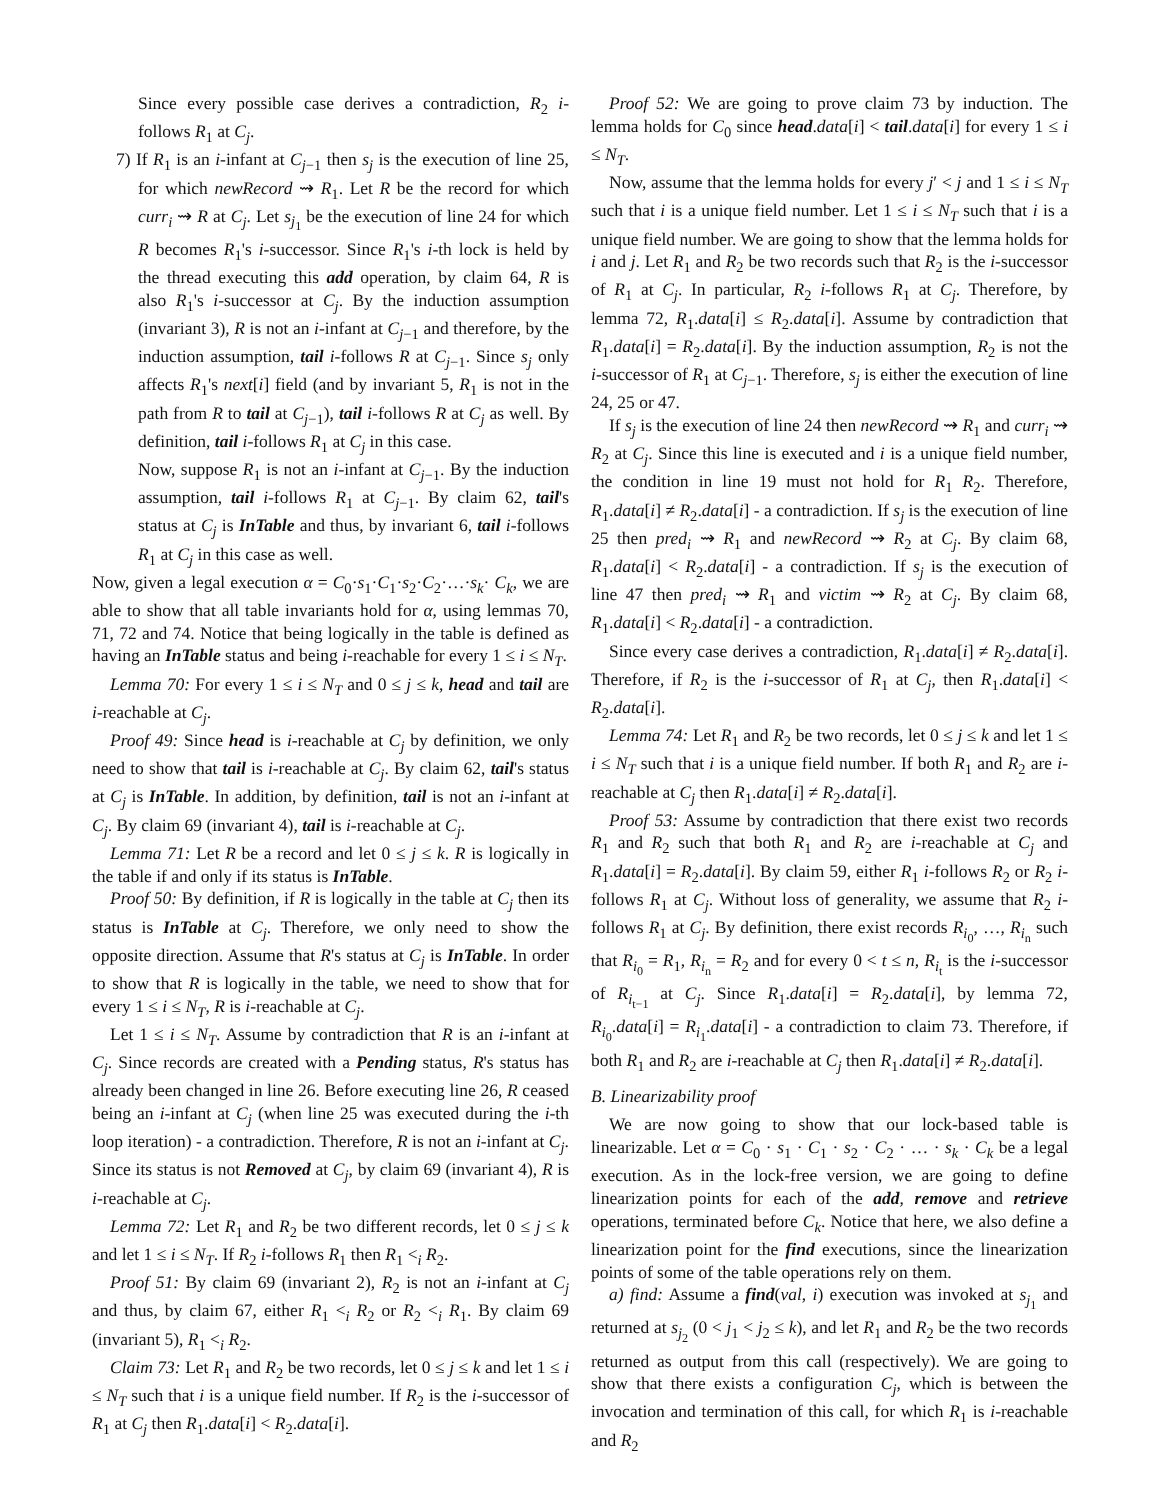Since every possible case derives a contradiction, R<sub>2</sub> i-follows R<sub>1</sub> at C<sub>j</sub>.
7) If R<sub>1</sub> is an i-infant at C<sub>j−1</sub> then s<sub>j</sub> is the execution of line 25, for which newRecord ⇝ R<sub>1</sub>. Let R be the record for which curr<sub>i</sub> ⇝ R at C<sub>j</sub>. Let s<sub>j<sub>1</sub></sub> be the execution of line 24 for which R becomes R<sub>1</sub>'s i-successor. Since R<sub>1</sub>'s i-th lock is held by the thread executing this add operation, by claim 64, R is also R<sub>1</sub>'s i-successor at C<sub>j</sub>. By the induction assumption (invariant 3), R is not an i-infant at C<sub>j−1</sub> and therefore, by the induction assumption, tail i-follows R at C<sub>j−1</sub>. Since s<sub>j</sub> only affects R<sub>1</sub>'s next[i] field (and by invariant 5, R<sub>1</sub> is not in the path from R to tail at C<sub>j−1</sub>), tail i-follows R at C<sub>j</sub> as well. By definition, tail i-follows R<sub>1</sub> at C<sub>j</sub> in this case.
Now, suppose R<sub>1</sub> is not an i-infant at C<sub>j−1</sub>. By the induction assumption, tail i-follows R<sub>1</sub> at C<sub>j−1</sub>. By claim 62, tail's status at C<sub>j</sub> is InTable and thus, by invariant 6, tail i-follows R<sub>1</sub> at C<sub>j</sub> in this case as well.
Now, given a legal execution α = C<sub>0</sub>·s<sub>1</sub>·C<sub>1</sub>·s<sub>2</sub>·C<sub>2</sub>·…·s<sub>k</sub>· C<sub>k</sub>, we are able to show that all table invariants hold for α, using lemmas 70, 71, 72 and 74. Notice that being logically in the table is defined as having an InTable status and being i-reachable for every 1 ≤ i ≤ N<sub>T</sub>.
Lemma 70: For every 1 ≤ i ≤ N<sub>T</sub> and 0 ≤ j ≤ k, head and tail are i-reachable at C<sub>j</sub>.
Proof 49: Since head is i-reachable at C<sub>j</sub> by definition, we only need to show that tail is i-reachable at C<sub>j</sub>. By claim 62, tail's status at C<sub>j</sub> is InTable. In addition, by definition, tail is not an i-infant at C<sub>j</sub>. By claim 69 (invariant 4), tail is i-reachable at C<sub>j</sub>.
Lemma 71: Let R be a record and let 0 ≤ j ≤ k. R is logically in the table if and only if its status is InTable.
Proof 50: By definition, if R is logically in the table at C<sub>j</sub> then its status is InTable at C<sub>j</sub>. Therefore, we only need to show the opposite direction. Assume that R's status at C<sub>j</sub> is InTable. In order to show that R is logically in the table, we need to show that for every 1 ≤ i ≤ N<sub>T</sub>, R is i-reachable at C<sub>j</sub>.
Let 1 ≤ i ≤ N<sub>T</sub>. Assume by contradiction that R is an i-infant at C<sub>j</sub>. Since records are created with a Pending status, R's status has already been changed in line 26. Before executing line 26, R ceased being an i-infant at C<sub>j</sub> (when line 25 was executed during the i-th loop iteration) - a contradiction. Therefore, R is not an i-infant at C<sub>j</sub>. Since its status is not Removed at C<sub>j</sub>, by claim 69 (invariant 4), R is i-reachable at C<sub>j</sub>.
Lemma 72: Let R<sub>1</sub> and R<sub>2</sub> be two different records, let 0 ≤ j ≤ k and let 1 ≤ i ≤ N<sub>T</sub>. If R<sub>2</sub> i-follows R<sub>1</sub> then R<sub>1</sub> <<sub>i</sub> R<sub>2</sub>.
Proof 51: By claim 69 (invariant 2), R<sub>2</sub> is not an i-infant at C<sub>j</sub> and thus, by claim 67, either R<sub>1</sub> <<sub>i</sub> R<sub>2</sub> or R<sub>2</sub> <<sub>i</sub> R<sub>1</sub>. By claim 69 (invariant 5), R<sub>1</sub> <<sub>i</sub> R<sub>2</sub>.
Claim 73: Let R<sub>1</sub> and R<sub>2</sub> be two records, let 0 ≤ j ≤ k and let 1 ≤ i ≤ N<sub>T</sub> such that i is a unique field number. If R<sub>2</sub> is the i-successor of R<sub>1</sub> at C<sub>j</sub> then R<sub>1</sub>.data[i] < R<sub>2</sub>.data[i].
Proof 52: We are going to prove claim 73 by induction. The lemma holds for C<sub>0</sub> since head.data[i] < tail.data[i] for every 1 ≤ i ≤ N<sub>T</sub>.
Now, assume that the lemma holds for every j′ < j and 1 ≤ i ≤ N<sub>T</sub> such that i is a unique field number. Let 1 ≤ i ≤ N<sub>T</sub> such that i is a unique field number. We are going to show that the lemma holds for i and j. Let R<sub>1</sub> and R<sub>2</sub> be two records such that R<sub>2</sub> is the i-successor of R<sub>1</sub> at C<sub>j</sub>. In particular, R<sub>2</sub> i-follows R<sub>1</sub> at C<sub>j</sub>. Therefore, by lemma 72, R<sub>1</sub>.data[i] ≤ R<sub>2</sub>.data[i]. Assume by contradiction that R<sub>1</sub>.data[i] = R<sub>2</sub>.data[i]. By the induction assumption, R<sub>2</sub> is not the i-successor of R<sub>1</sub> at C<sub>j−1</sub>. Therefore, s<sub>j</sub> is either the execution of line 24, 25 or 47.
If s<sub>j</sub> is the execution of line 24 then newRecord ⇝ R<sub>1</sub> and curr<sub>i</sub> ⇝ R<sub>2</sub> at C<sub>j</sub>. Since this line is executed and i is a unique field number, the condition in line 19 must not hold for R<sub>1</sub> R<sub>2</sub>. Therefore, R<sub>1</sub>.data[i] ≠ R<sub>2</sub>.data[i] - a contradiction. If s<sub>j</sub> is the execution of line 25 then pred<sub>i</sub> ⇝ R<sub>1</sub> and newRecord ⇝ R<sub>2</sub> at C<sub>j</sub>. By claim 68, R<sub>1</sub>.data[i] < R<sub>2</sub>.data[i] - a contradiction. If s<sub>j</sub> is the execution of line 47 then pred<sub>i</sub> ⇝ R<sub>1</sub> and victim ⇝ R<sub>2</sub> at C<sub>j</sub>. By claim 68, R<sub>1</sub>.data[i] < R<sub>2</sub>.data[i] - a contradiction.
Since every case derives a contradiction, R<sub>1</sub>.data[i] ≠ R<sub>2</sub>.data[i]. Therefore, if R<sub>2</sub> is the i-successor of R<sub>1</sub> at C<sub>j</sub>, then R<sub>1</sub>.data[i] < R<sub>2</sub>.data[i].
Lemma 74: Let R<sub>1</sub> and R<sub>2</sub> be two records, let 0 ≤ j ≤ k and let 1 ≤ i ≤ N<sub>T</sub> such that i is a unique field number. If both R<sub>1</sub> and R<sub>2</sub> are i-reachable at C<sub>j</sub> then R<sub>1</sub>.data[i] ≠ R<sub>2</sub>.data[i].
Proof 53: Assume by contradiction that there exist two records R<sub>1</sub> and R<sub>2</sub> such that both R<sub>1</sub> and R<sub>2</sub> are i-reachable at C<sub>j</sub> and R<sub>1</sub>.data[i] = R<sub>2</sub>.data[i]. By claim 59, either R<sub>1</sub> i-follows R<sub>2</sub> or R<sub>2</sub> i-follows R<sub>1</sub> at C<sub>j</sub>. Without loss of generality, we assume that R<sub>2</sub> i-follows R<sub>1</sub> at C<sub>j</sub>. By definition, there exist records R<sub>i<sub>0</sub></sub>, …, R<sub>i<sub>n</sub></sub> such that R<sub>i<sub>0</sub></sub> = R<sub>1</sub>, R<sub>i<sub>n</sub></sub> = R<sub>2</sub> and for every 0 < t ≤ n, R<sub>i<sub>t</sub></sub> is the i-successor of R<sub>i<sub>t−1</sub></sub> at C<sub>j</sub>. Since R<sub>1</sub>.data[i] = R<sub>2</sub>.data[i], by lemma 72, R<sub>i<sub>0</sub></sub>.data[i] = R<sub>i<sub>1</sub></sub>.data[i] - a contradiction to claim 73. Therefore, if both R<sub>1</sub> and R<sub>2</sub> are i-reachable at C<sub>j</sub> then R<sub>1</sub>.data[i] ≠ R<sub>2</sub>.data[i].
B. Linearizability proof
We are now going to show that our lock-based table is linearizable. Let α = C<sub>0</sub> · s<sub>1</sub> · C<sub>1</sub> · s<sub>2</sub> · C<sub>2</sub> · … · s<sub>k</sub> · C<sub>k</sub> be a legal execution. As in the lock-free version, we are going to define linearization points for each of the add, remove and retrieve operations, terminated before C<sub>k</sub>. Notice that here, we also define a linearization point for the find executions, since the linearization points of some of the table operations rely on them.
a) find: Assume a find(val, i) execution was invoked at s<sub>j<sub>1</sub></sub> and returned at s<sub>j<sub>2</sub></sub> (0 < j<sub>1</sub> < j<sub>2</sub> ≤ k), and let R<sub>1</sub> and R<sub>2</sub> be the two records returned as output from this call (respectively). We are going to show that there exists a configuration C<sub>j</sub>, which is between the invocation and termination of this call, for which R<sub>1</sub> is i-reachable and R<sub>2</sub>